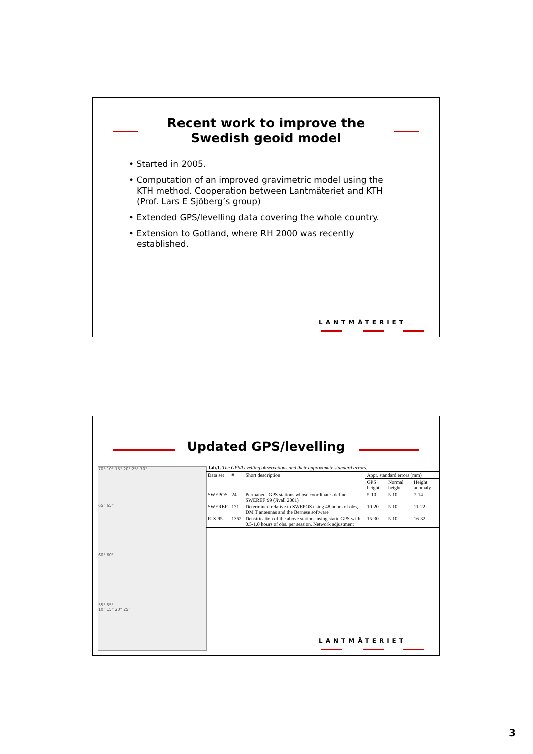Recent work to improve the
Swedish geoid model
• Started in 2005.
• Computation of an improved gravimetric model using the KTH method. Cooperation between Lantmäteriet and KTH (Prof. Lars E Sjöberg’s group)
• Extended GPS/levelling data covering the whole country.
• Extension to Gotland, where RH 2000 was recently established.
LANTMÄTERIET
Updated GPS/levelling
70° 10° 15° 20° 25° 70°
65° 65°
60° 60°
55° 55°
10° 15° 20° 25°
| Tab.1. The GPS/Levelling observations and their approximate standard errors. | | | | | |
| --- | --- | --- | --- | --- | --- |
| Data set | # | Short description | Appr. standard errors (mm) | | |
| | | | GPS height | Normal height | Height anomaly |
| SWEPOS | 24 | Permanent GPS stations whose coordinates define SWEREF 99 (Jivall 2001) | 5-10 | 5-10 | 7-14 |
| SWEREF | 171 | Determined relative to SWEPOS using 48 hours of obs, DM T antennas and the Bernese software | 10-20 | 5-10 | 11-22 |
| RIX 95 | 1362 | Densification of the above stations using static GPS with 0.5-1.0 hours of obs. per session. Network adjustment | 15-30 | 5-10 | 16-32 |
LANTMÄTERIET
3